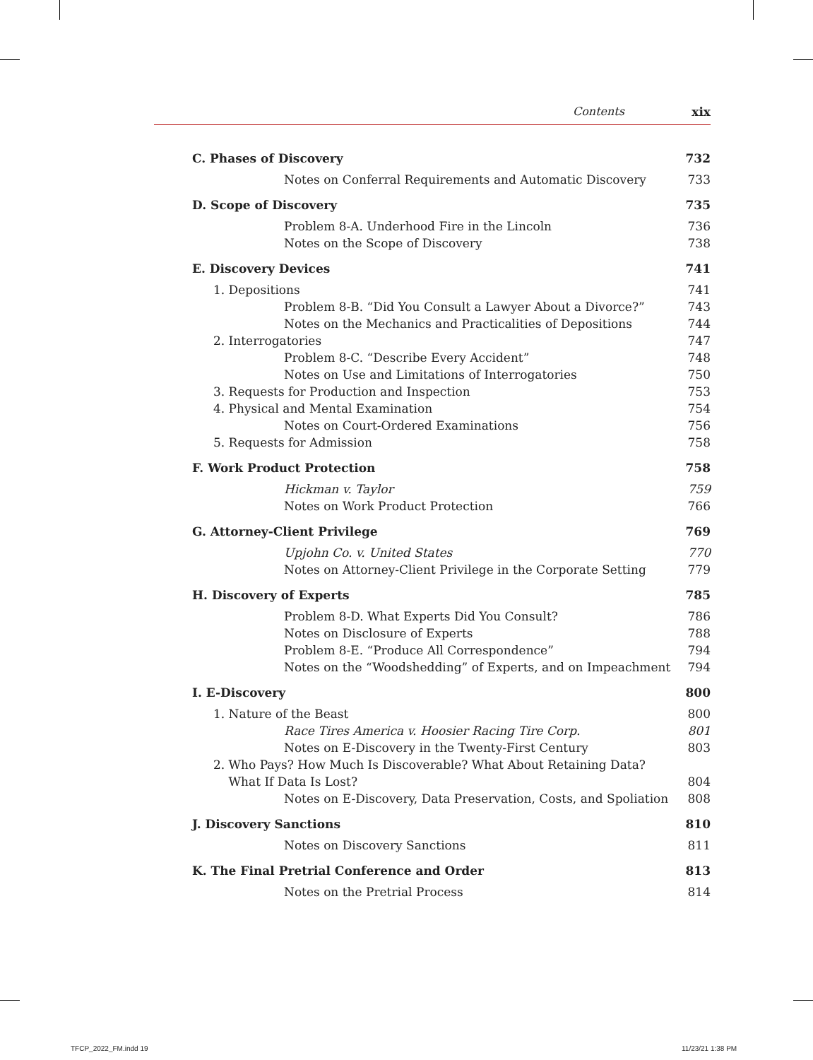Contents xix
C. Phases of Discovery 732
Notes on Conferral Requirements and Automatic Discovery 733
D. Scope of Discovery 735
Problem 8-A. Underhood Fire in the Lincoln 736
Notes on the Scope of Discovery 738
E. Discovery Devices 741
1. Depositions 741
Problem 8-B. “Did You Consult a Lawyer About a Divorce?” 743
Notes on the Mechanics and Practicalities of Depositions 744
2. Interrogatories 747
Problem 8-C. “Describe Every Accident” 748
Notes on Use and Limitations of Interrogatories 750
3. Requests for Production and Inspection 753
4. Physical and Mental Examination 754
Notes on Court-Ordered Examinations 756
5. Requests for Admission 758
F. Work Product Protection 758
Hickman v. Taylor 759
Notes on Work Product Protection 766
G. Attorney-Client Privilege 769
Upjohn Co. v. United States 770
Notes on Attorney-Client Privilege in the Corporate Setting 779
H. Discovery of Experts 785
Problem 8-D. What Experts Did You Consult? 786
Notes on Disclosure of Experts 788
Problem 8-E. “Produce All Correspondence” 794
Notes on the “Woodshedding” of Experts, and on Impeachment 794
I. E-Discovery 800
1. Nature of the Beast 800
Race Tires America v. Hoosier Racing Tire Corp. 801
Notes on E-Discovery in the Twenty-First Century 803
2. Who Pays? How Much Is Discoverable? What About Retaining Data?
What If Data Is Lost?
804
Notes on E-Discovery, Data Preservation, Costs, and Spoliation 808
J. Discovery Sanctions 810
Notes on Discovery Sanctions 811
K. The Final Pretrial Conference and Order 813
Notes on the Pretrial Process 814
TFCP_2022_FM.indd 19 11/23/21 1:38 PM